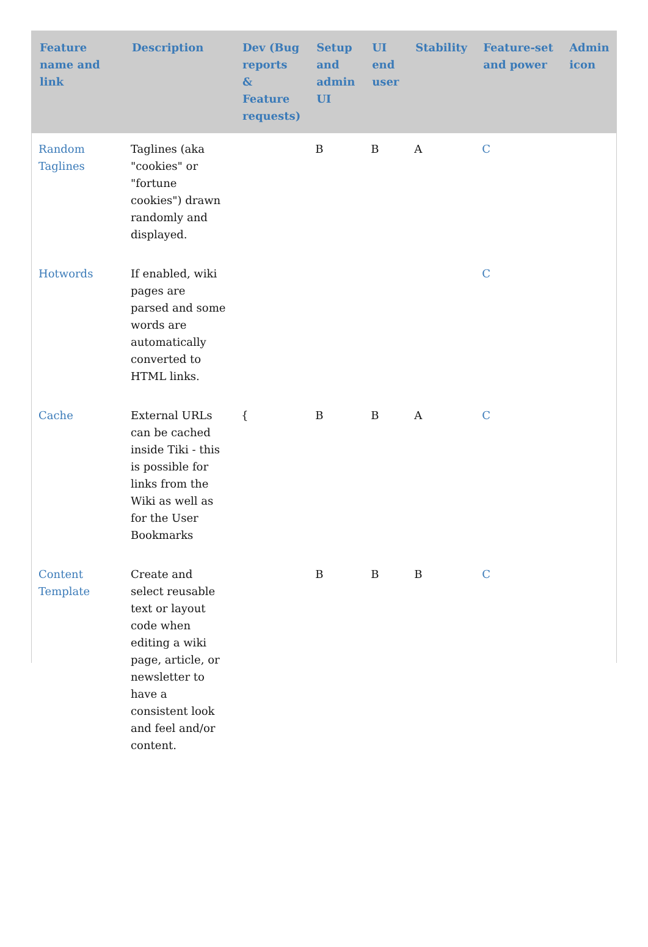| Feature name and link | Description | Dev (Bug reports & Feature requests) | Setup and admin UI | UI end user | Stability | Feature-set and power | Admin icon |
| --- | --- | --- | --- | --- | --- | --- | --- |
| Random Taglines | Taglines (aka "cookies" or "fortune cookies") drawn randomly and displayed. | | B | B | A | C | |
| Hotwords | If enabled, wiki pages are parsed and some words are automatically converted to HTML links. | | | | | C | |
| Cache | External URLs can be cached inside Tiki - this is possible for links from the Wiki as well as for the User Bookmarks | { | B | B | A | C | |
| Content Template | Create and select reusable text or layout code when editing a wiki page, article, or newsletter to have a consistent look and feel and/or content. | | B | B | B | C | |